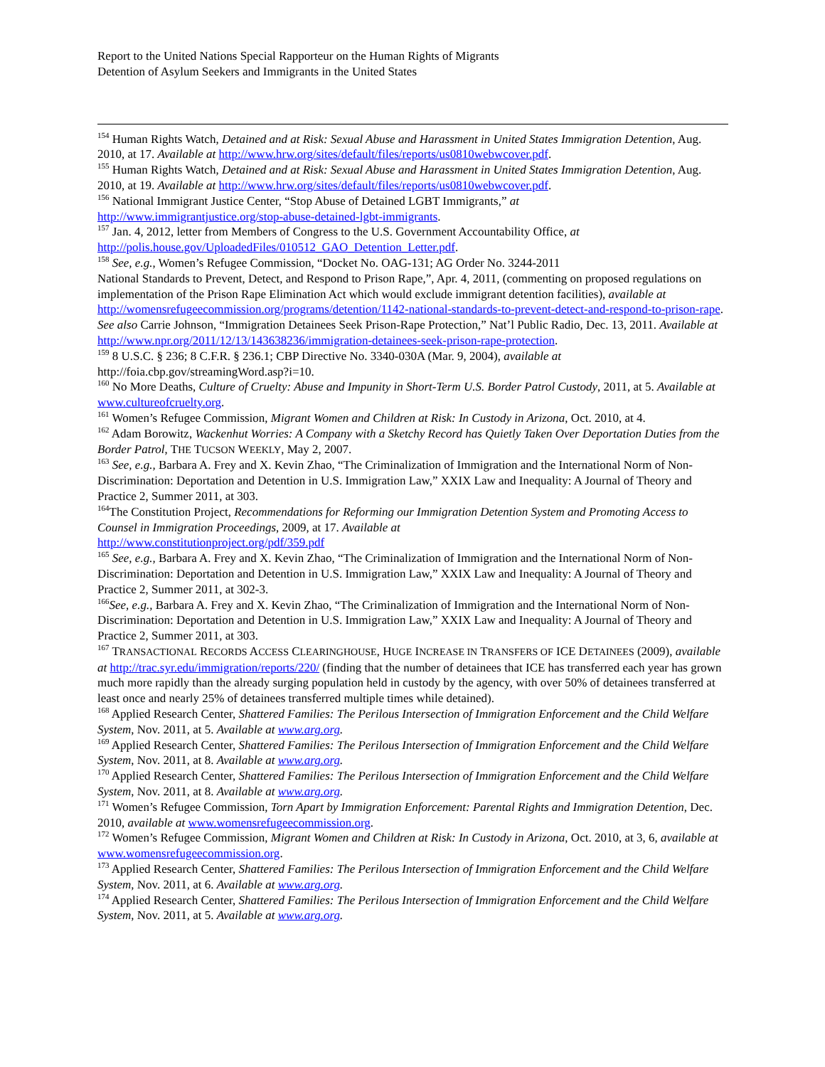Report to the United Nations Special Rapporteur on the Human Rights of Migrants
Detention of Asylum Seekers and Immigrants in the United States
<sup>154</sup> Human Rights Watch, Detained and at Risk: Sexual Abuse and Harassment in United States Immigration Detention, Aug. 2010, at 17. Available at http://www.hrw.org/sites/default/files/reports/us0810webwcover.pdf.
<sup>155</sup> Human Rights Watch, Detained and at Risk: Sexual Abuse and Harassment in United States Immigration Detention, Aug. 2010, at 19. Available at http://www.hrw.org/sites/default/files/reports/us0810webwcover.pdf.
<sup>156</sup> National Immigrant Justice Center, “Stop Abuse of Detained LGBT Immigrants,” at
http://www.immigrantjustice.org/stop-abuse-detained-lgbt-immigrants.
<sup>157</sup> Jan. 4, 2012, letter from Members of Congress to the U.S. Government Accountability Office, at
http://polis.house.gov/UploadedFiles/010512_GAO_Detention_Letter.pdf.
<sup>158</sup> See, e.g., Women’s Refugee Commission, “Docket No. OAG-131; AG Order No. 3244-2011
National Standards to Prevent, Detect, and Respond to Prison Rape,”, Apr. 4, 2011, (commenting on proposed regulations on implementation of the Prison Rape Elimination Act which would exclude immigrant detention facilities), available at http://womensrefugeecommission.org/programs/detention/1142-national-standards-to-prevent-detect-and-respond-to-prison-rape. See also Carrie Johnson, “Immigration Detainees Seek Prison-Rape Protection,” Nat’l Public Radio, Dec. 13, 2011. Available at
http://www.npr.org/2011/12/13/143638236/immigration-detainees-seek-prison-rape-protection.
<sup>159</sup> 8 U.S.C. § 236; 8 C.F.R. § 236.1; CBP Directive No. 3340-030A (Mar. 9, 2004), available at
http://foia.cbp.gov/streamingWord.asp?i=10.
<sup>160</sup> No More Deaths, Culture of Cruelty: Abuse and Impunity in Short-Term U.S. Border Patrol Custody, 2011, at 5. Available at www.cultureofcruelty.org.
<sup>161</sup> Women’s Refugee Commission, Migrant Women and Children at Risk: In Custody in Arizona, Oct. 2010, at 4.
<sup>162</sup> Adam Borowitz, Wackenhut Worries: A Company with a Sketchy Record has Quietly Taken Over Deportation Duties from the Border Patrol, THE TUCSON WEEKLY, May 2, 2007.
<sup>163</sup> See, e.g., Barbara A. Frey and X. Kevin Zhao, “The Criminalization of Immigration and the International Norm of Non-Discrimination: Deportation and Detention in U.S. Immigration Law,” XXIX Law and Inequality: A Journal of Theory and Practice 2, Summer 2011, at 303.
<sup>164</sup> The Constitution Project, Recommendations for Reforming our Immigration Detention System and Promoting Access to Counsel in Immigration Proceedings, 2009, at 17. Available at
http://www.constitutionproject.org/pdf/359.pdf
<sup>165</sup> See, e.g., Barbara A. Frey and X. Kevin Zhao, “The Criminalization of Immigration and the International Norm of Non-Discrimination: Deportation and Detention in U.S. Immigration Law,” XXIX Law and Inequality: A Journal of Theory and Practice 2, Summer 2011, at 302-3.
<sup>166</sup> See, e.g., Barbara A. Frey and X. Kevin Zhao, “The Criminalization of Immigration and the International Norm of Non-Discrimination: Deportation and Detention in U.S. Immigration Law,” XXIX Law and Inequality: A Journal of Theory and Practice 2, Summer 2011, at 303.
<sup>167</sup> TRANSACTIONAL RECORDS ACCESS CLEARINGHOUSE, HUGE INCREASE IN TRANSFERS OF ICE DETAINEES (2009), available at http://trac.syr.edu/immigration/reports/220/ (finding that the number of detainees that ICE has transferred each year has grown much more rapidly than the already surging population held in custody by the agency, with over 50% of detainees transferred at least once and nearly 25% of detainees transferred multiple times while detained).
<sup>168</sup> Applied Research Center, Shattered Families: The Perilous Intersection of Immigration Enforcement and the Child Welfare System, Nov. 2011, at 5. Available at www.arg.org.
<sup>169</sup> Applied Research Center, Shattered Families: The Perilous Intersection of Immigration Enforcement and the Child Welfare System, Nov. 2011, at 8. Available at www.arg.org.
<sup>170</sup> Applied Research Center, Shattered Families: The Perilous Intersection of Immigration Enforcement and the Child Welfare System, Nov. 2011, at 8. Available at www.arg.org.
<sup>171</sup> Women’s Refugee Commission, Torn Apart by Immigration Enforcement: Parental Rights and Immigration Detention, Dec. 2010, available at www.womensrefugeecommission.org.
<sup>172</sup> Women’s Refugee Commission, Migrant Women and Children at Risk: In Custody in Arizona, Oct. 2010, at 3, 6, available at www.womensrefugeecommission.org.
<sup>173</sup> Applied Research Center, Shattered Families: The Perilous Intersection of Immigration Enforcement and the Child Welfare System, Nov. 2011, at 6. Available at www.arg.org.
<sup>174</sup> Applied Research Center, Shattered Families: The Perilous Intersection of Immigration Enforcement and the Child Welfare System, Nov. 2011, at 5. Available at www.arg.org.